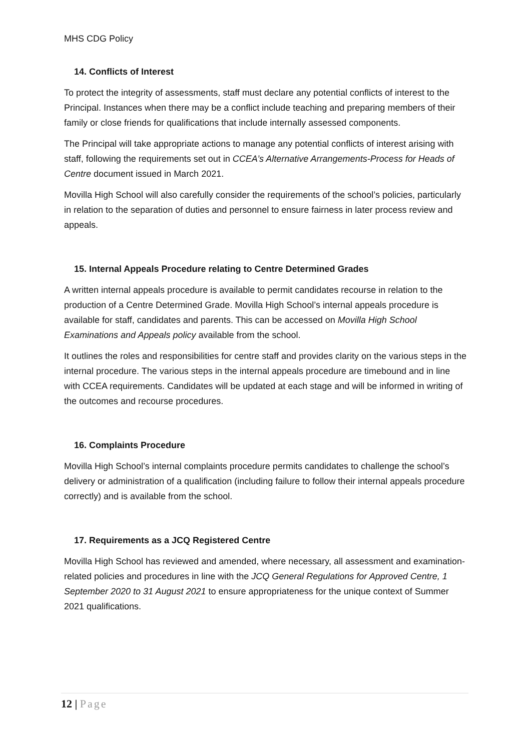MHS CDG Policy
14. Conflicts of Interest
To protect the integrity of assessments, staff must declare any potential conflicts of interest to the Principal. Instances when there may be a conflict include teaching and preparing members of their family or close friends for qualifications that include internally assessed components.
The Principal will take appropriate actions to manage any potential conflicts of interest arising with staff, following the requirements set out in CCEA’s Alternative Arrangements-Process for Heads of Centre document issued in March 2021.
Movilla High School will also carefully consider the requirements of the school’s policies, particularly in relation to the separation of duties and personnel to ensure fairness in later process review and appeals.
15. Internal Appeals Procedure relating to Centre Determined Grades
A written internal appeals procedure is available to permit candidates recourse in relation to the production of a Centre Determined Grade. Movilla High School’s internal appeals procedure is available for staff, candidates and parents. This can be accessed on Movilla High School Examinations and Appeals policy available from the school.
It outlines the roles and responsibilities for centre staff and provides clarity on the various steps in the internal procedure. The various steps in the internal appeals procedure are timebound and in line with CCEA requirements. Candidates will be updated at each stage and will be informed in writing of the outcomes and recourse procedures.
16. Complaints Procedure
Movilla High School’s internal complaints procedure permits candidates to challenge the school’s delivery or administration of a qualification (including failure to follow their internal appeals procedure correctly) and is available from the school.
17. Requirements as a JCQ Registered Centre
Movilla High School has reviewed and amended, where necessary, all assessment and examination-related policies and procedures in line with the JCQ General Regulations for Approved Centre, 1 September 2020 to 31 August 2021 to ensure appropriateness for the unique context of Summer 2021 qualifications.
12 | Page